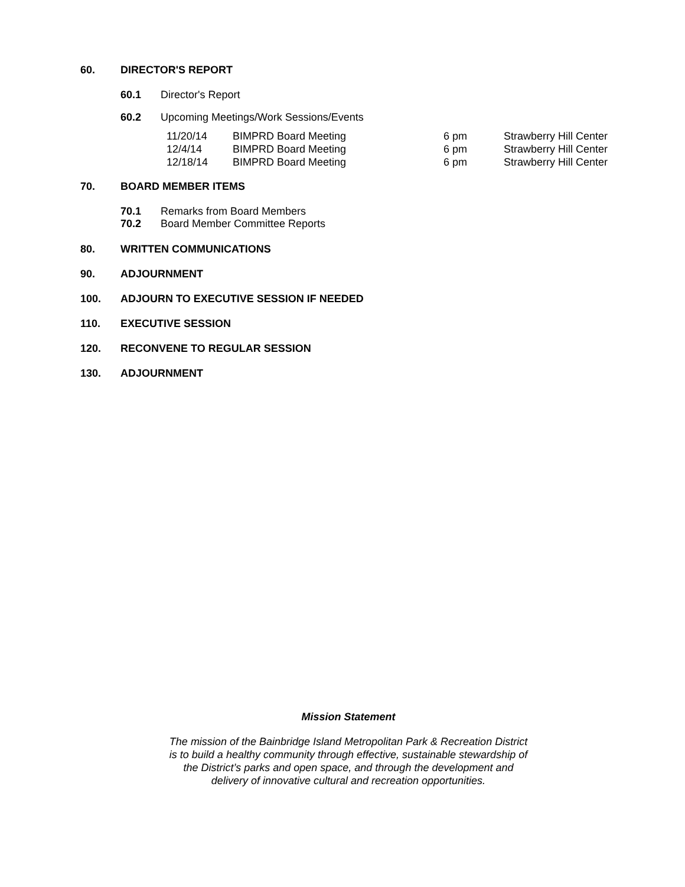60. DIRECTOR'S REPORT
60.1 Director's Report
60.2 Upcoming Meetings/Work Sessions/Events
| 11/20/14 | BIMPRD Board Meeting | 6 pm | Strawberry Hill Center |
| 12/4/14 | BIMPRD Board Meeting | 6 pm | Strawberry Hill Center |
| 12/18/14 | BIMPRD Board Meeting | 6 pm | Strawberry Hill Center |
70. BOARD MEMBER ITEMS
70.1 Remarks from Board Members
70.2 Board Member Committee Reports
80. WRITTEN COMMUNICATIONS
90. ADJOURNMENT
100. ADJOURN TO EXECUTIVE SESSION IF NEEDED
110. EXECUTIVE SESSION
120. RECONVENE TO REGULAR SESSION
130. ADJOURNMENT
Mission Statement
The mission of the Bainbridge Island Metropolitan Park & Recreation District
is to build a healthy community through effective, sustainable stewardship of
the District’s parks and open space, and through the development and
delivery of innovative cultural and recreation opportunities.